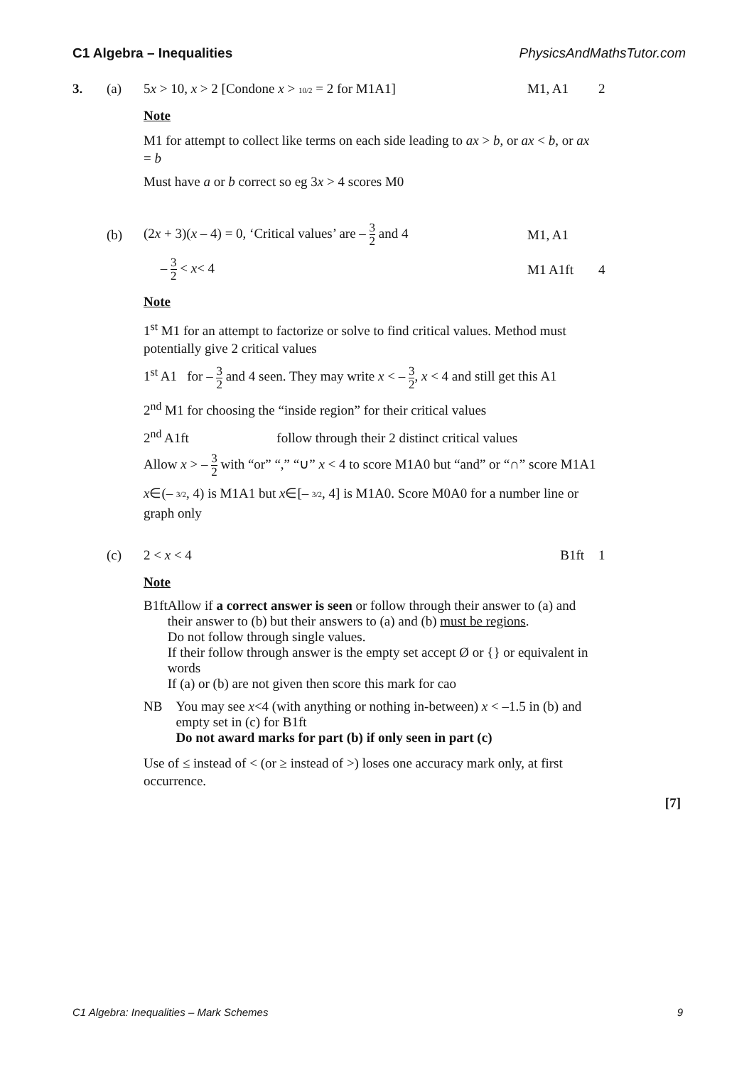C1 Algebra – Inequalities PhysicsAndMathsTutor.com
3. (a) 5x > 10, x > 2 [Condone x > 10/2 = 2 for M1A1] M1, A1 2
Note
M1 for attempt to collect like terms on each side leading to ax > b, or ax < b, or ax = b
Must have a or b correct so eg 3x > 4 scores M0
(b) (2x + 3)(x – 4) = 0, ‘Critical values’ are – 3 2 and 4 M1, A1
– 3 2 < x< 4 M1 A1ft 4
Note
1<sup>st</sup> M1 for an attempt to factorize or solve to find critical values. Method must potentially give 2 critical values
1<sup>st</sup> A1 for – 3 2 and 4 seen. They may write x < – 3 2, x < 4 and still get this A1
2<sup>nd</sup> M1 for choosing the “inside region” for their critical values
2<sup>nd</sup> A1ft follow through their 2 distinct critical values
Allow x > – 3 2 with “or” “,” “∪” x < 4 to score M1A0 but “and” or “∩” score M1A1
x∈(– 3/2, 4) is M1A1 but x∈[– 3/2, 4] is M1A0. Score M0A0 for a number line or graph only
(c) 2 < x < 4 B1ft 1
Note
B1ft Allow if a correct answer is seen or follow through their answer to (a) and their answer to (b) but their answers to (a) and (b) must be regions.
Do not follow through single values.
If their follow through answer is the empty set accept Ø or {} or equivalent in words
If (a) or (b) are not given then score this mark for cao
NB You may see x<4 (with anything or nothing in-between) x < –1.5 in (b) and empty set in (c) for B1ft
Do not award marks for part (b) if only seen in part (c)
Use of ≤ instead of < (or ≥ instead of >) loses one accuracy mark only, at first occurrence.
[7]
C1 Algebra: Inequalities – Mark Schemes 9